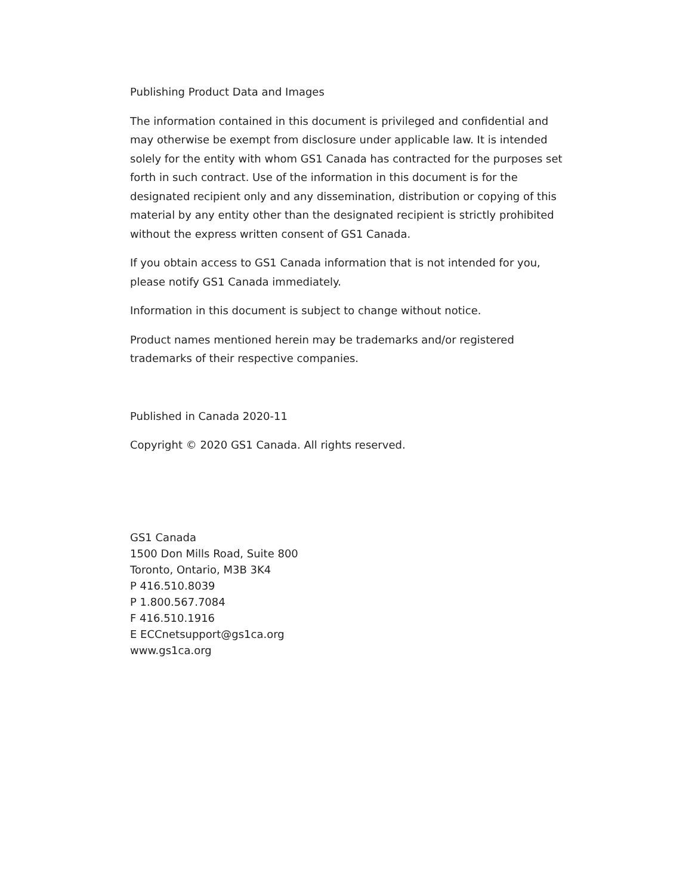Publishing Product Data and Images
The information contained in this document is privileged and confidential and may otherwise be exempt from disclosure under applicable law. It is intended solely for the entity with whom GS1 Canada has contracted for the purposes set forth in such contract. Use of the information in this document is for the designated recipient only and any dissemination, distribution or copying of this material by any entity other than the designated recipient is strictly prohibited without the express written consent of GS1 Canada.
If you obtain access to GS1 Canada information that is not intended for you, please notify GS1 Canada immediately.
Information in this document is subject to change without notice.
Product names mentioned herein may be trademarks and/or registered trademarks of their respective companies.
Published in Canada 2020-11
Copyright © 2020 GS1 Canada. All rights reserved.
GS1 Canada
1500 Don Mills Road, Suite 800
Toronto, Ontario, M3B 3K4
P 416.510.8039
P 1.800.567.7084
F 416.510.1916
E ECCnetsupport@gs1ca.org
www.gs1ca.org